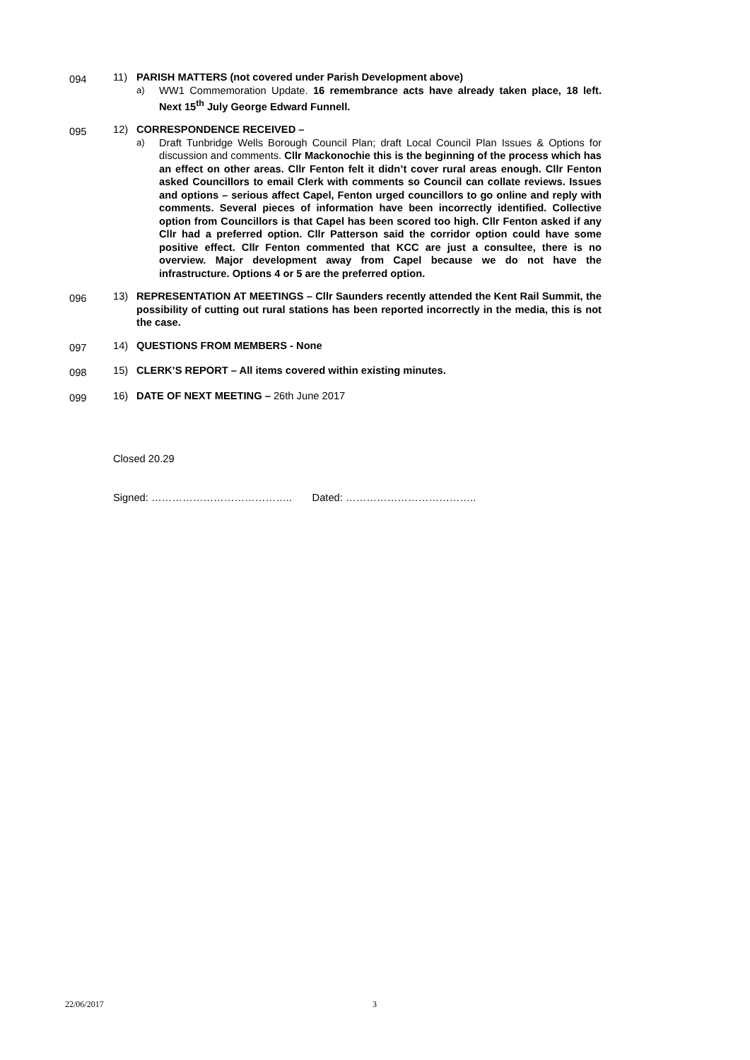094
11) PARISH MATTERS (not covered under Parish Development above)
a) WW1 Commemoration Update. 16 remembrance acts have already taken place, 18 left. Next 15<sup>th</sup> July George Edward Funnell.
095
12) CORRESPONDENCE RECEIVED –
a) Draft Tunbridge Wells Borough Council Plan; draft Local Council Plan Issues & Options for discussion and comments. Cllr Mackonochie this is the beginning of the process which has an effect on other areas. Cllr Fenton felt it didn’t cover rural areas enough. Cllr Fenton asked Councillors to email Clerk with comments so Council can collate reviews. Issues and options – serious affect Capel, Fenton urged councillors to go online and reply with comments. Several pieces of information have been incorrectly identified. Collective option from Councillors is that Capel has been scored too high. Cllr Fenton asked if any Cllr had a preferred option. Cllr Patterson said the corridor option could have some positive effect. Cllr Fenton commented that KCC are just a consultee, there is no overview. Major development away from Capel because we do not have the infrastructure. Options 4 or 5 are the preferred option.
096
13) REPRESENTATION AT MEETINGS – Cllr Saunders recently attended the Kent Rail Summit, the possibility of cutting out rural stations has been reported incorrectly in the media, this is not the case.
097
14) QUESTIONS FROM MEMBERS - None
098
15) CLERK’S REPORT – All items covered within existing minutes.
099
16) DATE OF NEXT MEETING – 26th June 2017
Closed 20.29
Signed: ………………………………….. Dated: ………………………………..
22/06/2017 3